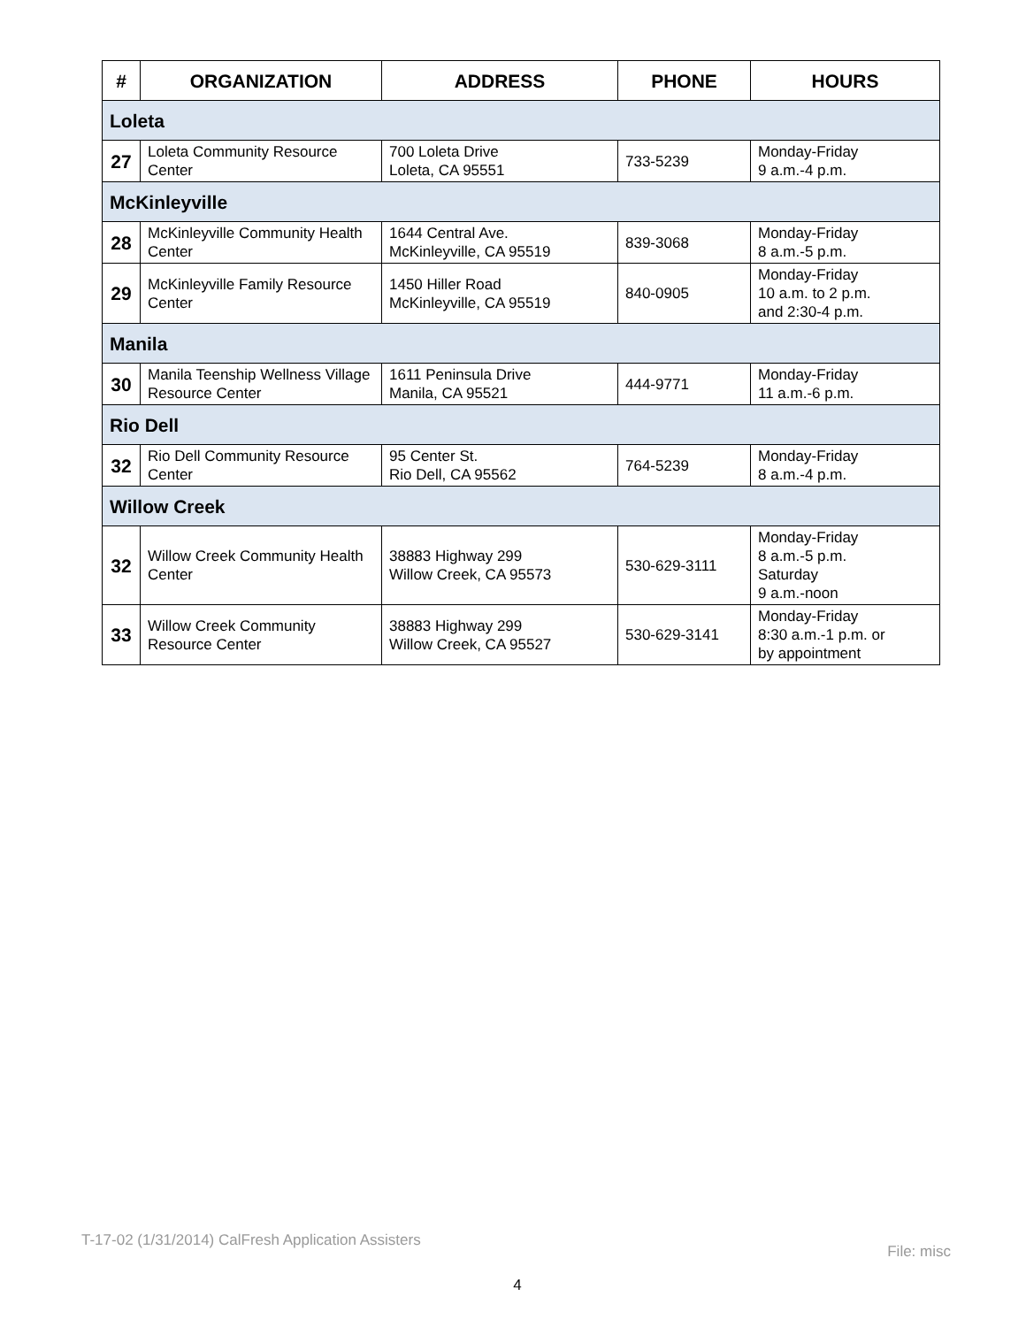| # | ORGANIZATION | ADDRESS | PHONE | HOURS |
| --- | --- | --- | --- | --- |
| Loleta | | | | |
| 27 | Loleta Community Resource Center | 700 Loleta Drive Loleta, CA 95551 | 733-5239 | Monday-Friday 9 a.m.-4 p.m. |
| McKinleyville | | | | |
| 28 | McKinleyville Community Health Center | 1644 Central Ave. McKinleyville, CA 95519 | 839-3068 | Monday-Friday 8 a.m.-5 p.m. |
| 29 | McKinleyville Family Resource Center | 1450 Hiller Road McKinleyville, CA 95519 | 840-0905 | Monday-Friday 10 a.m. to 2 p.m. and 2:30-4 p.m. |
| Manila | | | | |
| 30 | Manila Teenship Wellness Village Resource Center | 1611 Peninsula Drive Manila, CA 95521 | 444-9771 | Monday-Friday 11 a.m.-6 p.m. |
| Rio Dell | | | | |
| 32 | Rio Dell Community Resource Center | 95 Center St. Rio Dell, CA 95562 | 764-5239 | Monday-Friday 8 a.m.-4 p.m. |
| Willow Creek | | | | |
| 32 | Willow Creek Community Health Center | 38883 Highway 299 Willow Creek, CA 95573 | 530-629-3111 | Monday-Friday 8 a.m.-5 p.m. Saturday 9 a.m.-noon |
| 33 | Willow Creek Community Resource Center | 38883 Highway 299 Willow Creek, CA 95527 | 530-629-3141 | Monday-Friday 8:30 a.m.-1 p.m. or by appointment |
T-17-02 (1/31/2014) CalFresh Application Assisters
File: misc
4